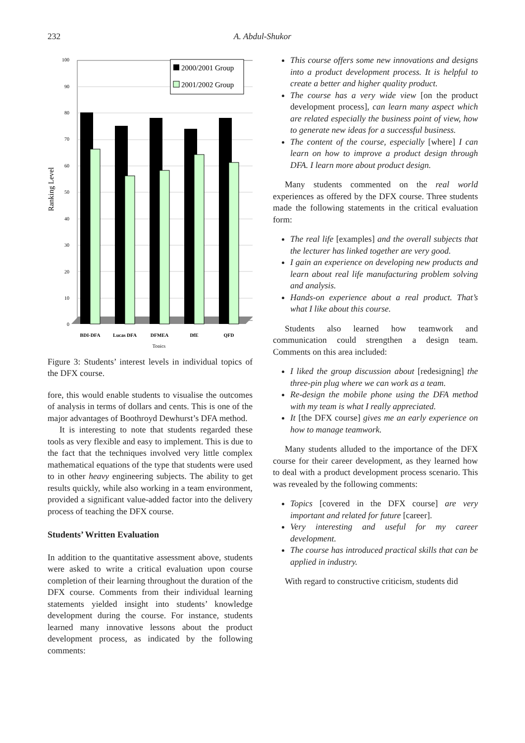232
A. Abdul-Shukor
0
10
20
30
40
50
60
70
80
90
100
Ranking Level
BDI-DFA
Lucas DFA
DFMEA
DfE
QFD
Topics
2000/2001 Group
2001/2002 Group
Figure 3: Students’ interest levels in individual topics of the DFX course.
fore, this would enable students to visualise the outcomes of analysis in terms of dollars and cents. This is one of the major advantages of Boothroyd Dewhurst’s DFA method.
It is interesting to note that students regarded these tools as very flexible and easy to implement. This is due to the fact that the techniques involved very little complex mathematical equations of the type that students were used to in other heavy engineering subjects. The ability to get results quickly, while also working in a team environment, provided a significant value-added factor into the delivery process of teaching the DFX course.
Students’ Written Evaluation
In addition to the quantitative assessment above, students were asked to write a critical evaluation upon course completion of their learning throughout the duration of the DFX course. Comments from their individual learning statements yielded insight into students’ knowledge development during the course. For instance, students learned many innovative lessons about the product development process, as indicated by the following comments:
This course offers some new innovations and designs into a product development process. It is helpful to create a better and higher quality product.
The course has a very wide view [on the product development process], can learn many aspect which are related especially the business point of view, how to generate new ideas for a successful business.
The content of the course, especially [where] I can learn on how to improve a product design through DFA. I learn more about product design.
Many students commented on the real world experiences as offered by the DFX course. Three students made the following statements in the critical evaluation form:
The real life [examples] and the overall subjects that the lecturer has linked together are very good.
I gain an experience on developing new products and learn about real life manufacturing problem solving and analysis.
Hands-on experience about a real product. That’s what I like about this course.
Students also learned how teamwork and communication could strengthen a design team. Comments on this area included:
I liked the group discussion about [redesigning] the three-pin plug where we can work as a team.
Re-design the mobile phone using the DFA method with my team is what I really appreciated.
It [the DFX course] gives me an early experience on how to manage teamwork.
Many students alluded to the importance of the DFX course for their career development, as they learned how to deal with a product development process scenario. This was revealed by the following comments:
Topics [covered in the DFX course] are very important and related for future [career].
Very interesting and useful for my career development.
The course has introduced practical skills that can be applied in industry.
With regard to constructive criticism, students did